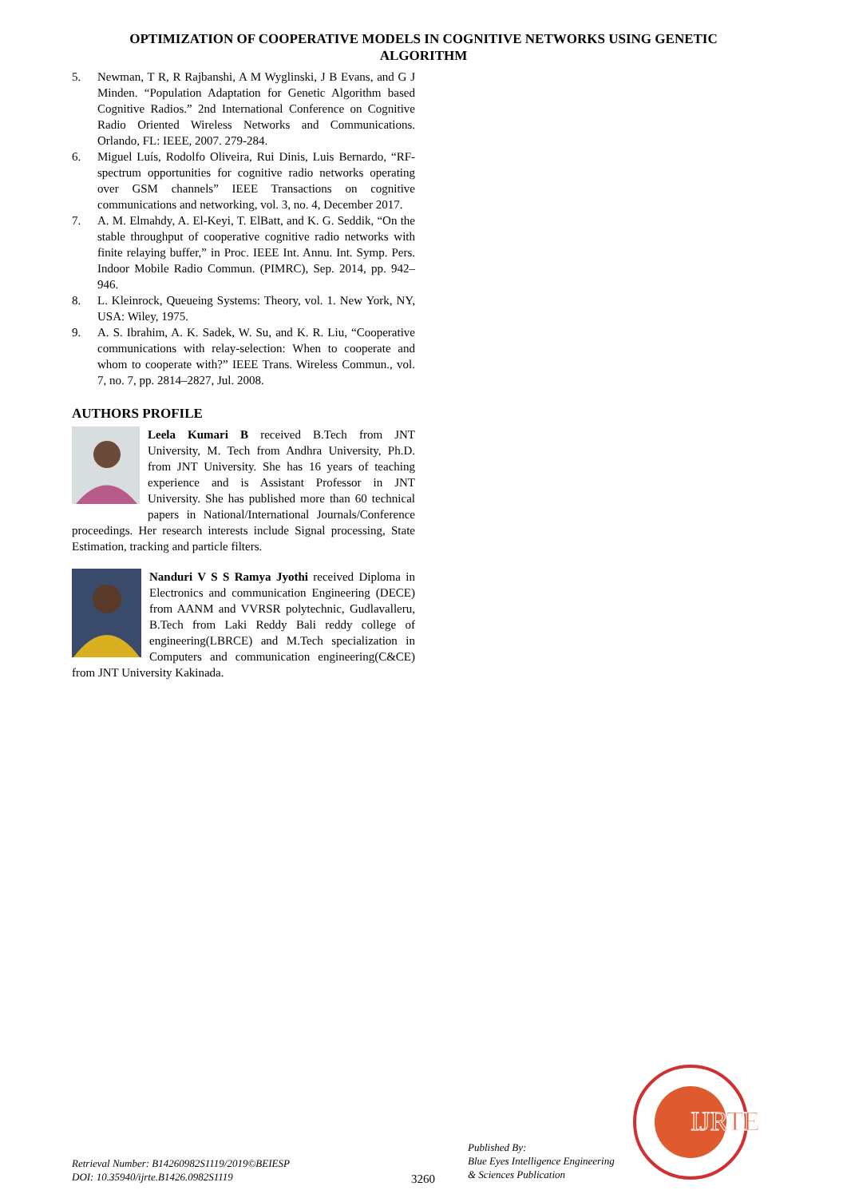OPTIMIZATION OF COOPERATIVE MODELS IN COGNITIVE NETWORKS USING GENETIC
ALGORITHM
5. Newman, T R, R Rajbanshi, A M Wyglinski, J B Evans, and G J Minden. “Population Adaptation for Genetic Algorithm based Cognitive Radios.” 2nd International Conference on Cognitive Radio Oriented Wireless Networks and Communications. Orlando, FL: IEEE, 2007. 279-284.
6. Miguel Luís, Rodolfo Oliveira, Rui Dinis, Luis Bernardo, “RF-spectrum opportunities for cognitive radio networks operating over GSM channels” IEEE Transactions on cognitive communications and networking, vol. 3, no. 4, December 2017.
7. A. M. Elmahdy, A. El-Keyi, T. ElBatt, and K. G. Seddik, “On the stable throughput of cooperative cognitive radio networks with finite relaying buffer,” in Proc. IEEE Int. Annu. Int. Symp. Pers. Indoor Mobile Radio Commun. (PIMRC), Sep. 2014, pp. 942–946.
8. L. Kleinrock, Queueing Systems: Theory, vol. 1. New York, NY, USA: Wiley, 1975.
9. A. S. Ibrahim, A. K. Sadek, W. Su, and K. R. Liu, “Cooperative communications with relay-selection: When to cooperate and whom to cooperate with?” IEEE Trans. Wireless Commun., vol. 7, no. 7, pp. 2814–2827, Jul. 2008.
AUTHORS PROFILE
Leela Kumari B received B.Tech from JNT University, M. Tech from Andhra University, Ph.D. from JNT University. She has 16 years of teaching experience and is Assistant Professor in JNT University. She has published more than 60 technical papers in National/International Journals/Conference proceedings. Her research interests include Signal processing, State Estimation, tracking and particle filters.
Nanduri V S S Ramya Jyothi received Diploma in Electronics and communication Engineering (DECE) from AANM and VVRSR polytechnic, Gudlavalleru, B.Tech from Laki Reddy Bali reddy college of engineering(LBRCE) and M.Tech specialization in Computers and communication engineering(C&CE) from JNT University Kakinada.
Retrieval Number: B14260982S1119/2019©BEIESP
DOI: 10.35940/ijrte.B1426.0982S1119
3260
Published By:
Blue Eyes Intelligence Engineering
& Sciences Publication
IJRTE